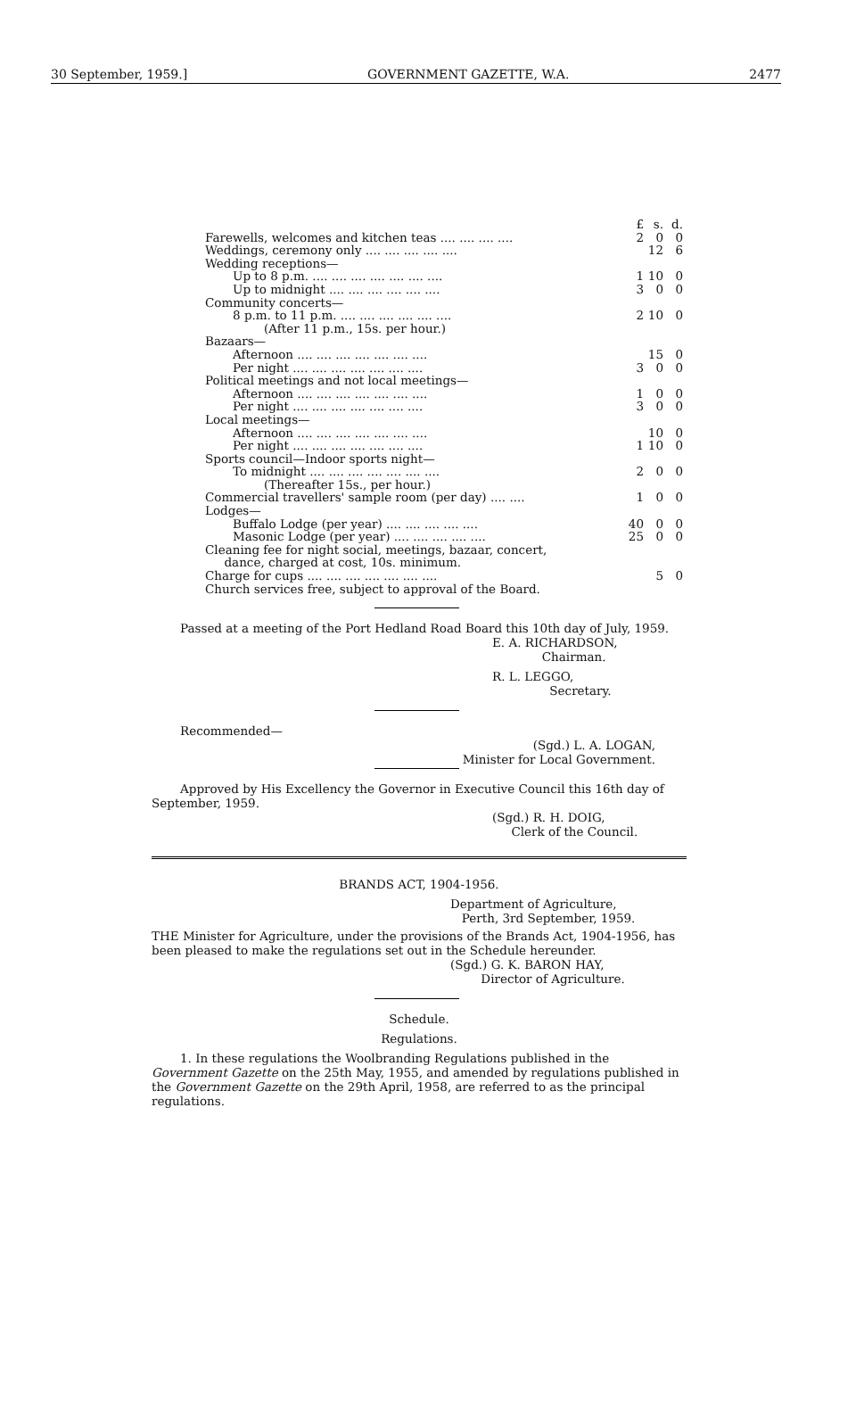30 September, 1959.] GOVERNMENT GAZETTE, W.A. 2477
| | £ | s. | d. |
| Farewells, welcomes and kitchen teas .... .... .... .... | 2 | 0 | 0 |
| Weddings, ceremony only .... .... .... .... .... | | 12 | 6 |
| Wedding receptions— | | | |
| Up to 8 p.m. .... .... .... .... .... .... .... | 1 | 10 | 0 |
| Up to midnight .... .... .... .... .... .... | 3 | 0 | 0 |
| Community concerts— | | | |
| 8 p.m. to 11 p.m. .... .... .... .... .... .... | 2 | 10 | 0 |
| (After 11 p.m., 15s. per hour.) | | | |
| Bazaars— | | | |
| Afternoon .... .... .... .... .... .... .... | | 15 | 0 |
| Per night .... .... .... .... .... .... .... | 3 | 0 | 0 |
| Political meetings and not local meetings— | | | |
| Afternoon .... .... .... .... .... .... .... | 1 | 0 | 0 |
| Per night .... .... .... .... .... .... .... | 3 | 0 | 0 |
| Local meetings— | | | |
| Afternoon .... .... .... .... .... .... .... | | 10 | 0 |
| Per night .... .... .... .... .... .... .... | 1 | 10 | 0 |
| Sports council—Indoor sports night— | | | |
| To midnight .... .... .... .... .... .... .... | 2 | 0 | 0 |
| (Thereafter 15s., per hour.) | | | |
| Commercial travellers' sample room (per day) .... .... | 1 | 0 | 0 |
| Lodges— | | | |
| Buffalo Lodge (per year) .... .... .... .... .... | 40 | 0 | 0 |
| Masonic Lodge (per year) .... .... .... .... .... | 25 | 0 | 0 |
| Cleaning fee for night social, meetings, bazaar, concert, dance, charged at cost, 10s. minimum. | | | |
| Charge for cups .... .... .... .... .... .... .... | | 5 | 0 |
| Church services free, subject to approval of the Board. | | | |
Passed at a meeting of the Port Hedland Road Board this 10th day of July, 1959.
E. A. RICHARDSON,
Chairman.
R. L. LEGGO,
Secretary.
Recommended—
(Sgd.) L. A. LOGAN,
Minister for Local Government.
Approved by His Excellency the Governor in Executive Council this 16th day of September, 1959.
(Sgd.) R. H. DOIG,
Clerk of the Council.
BRANDS ACT, 1904-1956.
Department of Agriculture,
Perth, 3rd September, 1959.
THE Minister for Agriculture, under the provisions of the Brands Act, 1904-1956, has been pleased to make the regulations set out in the Schedule hereunder.
(Sgd.) G. K. BARON HAY,
Director of Agriculture.
Schedule.
Regulations.
1. In these regulations the Woolbranding Regulations published in the Government Gazette on the 25th May, 1955, and amended by regulations published in the Government Gazette on the 29th April, 1958, are referred to as the principal regulations.